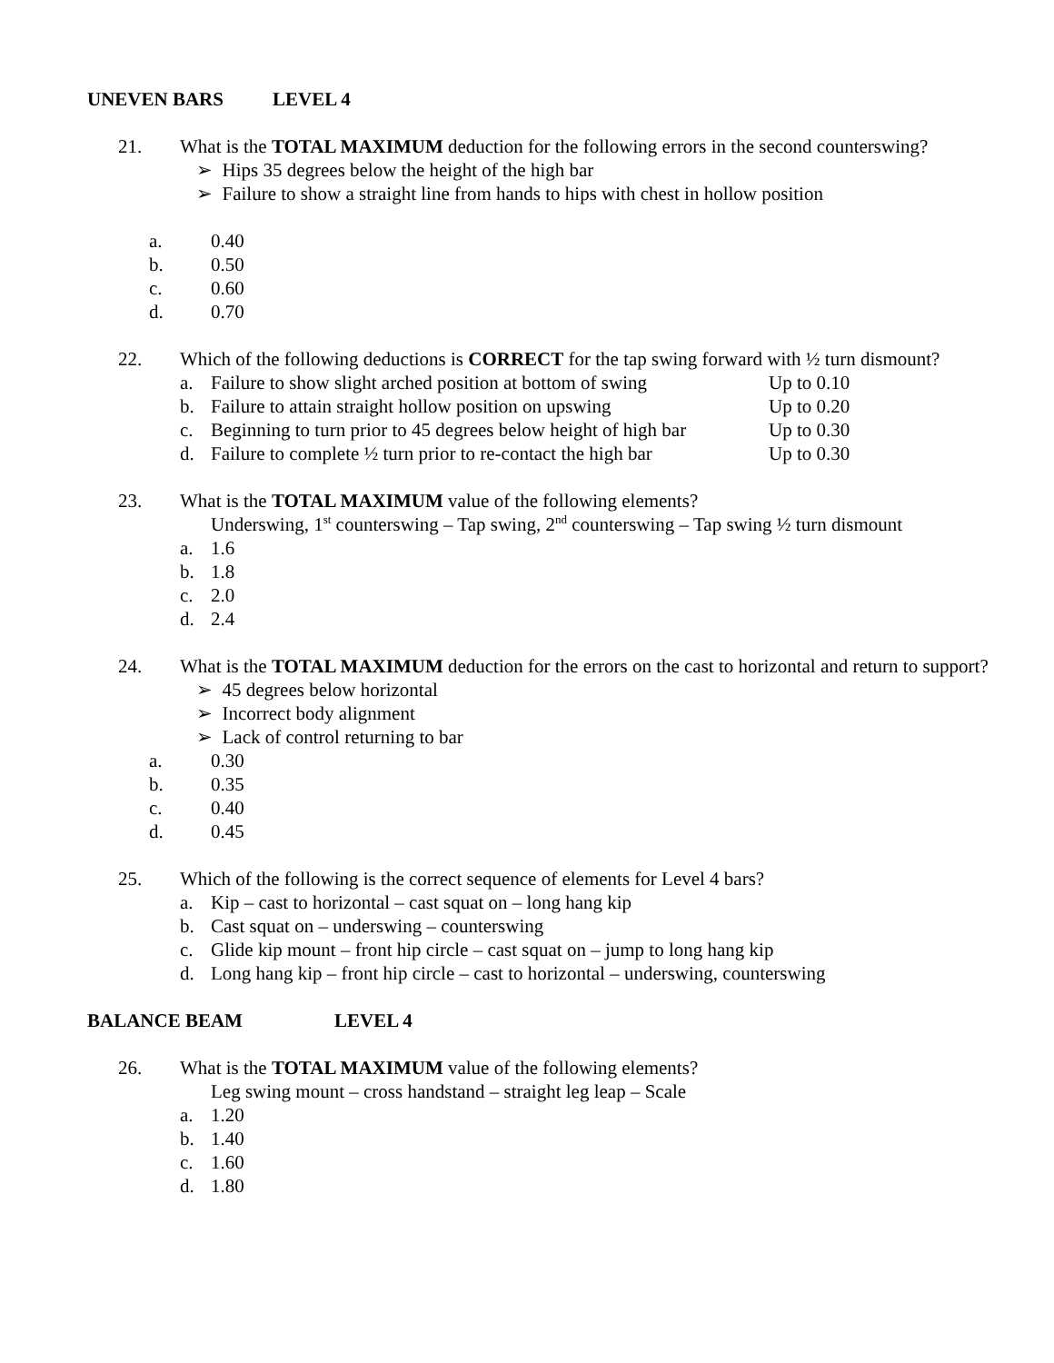UNEVEN BARS LEVEL 4
21. What is the TOTAL MAXIMUM deduction for the following errors in the second counterswing?
➢ Hips 35 degrees below the height of the high bar
➢ Failure to show a straight line from hands to hips with chest in hollow position
a. 0.40
b. 0.50
c. 0.60
d. 0.70
22. Which of the following deductions is CORRECT for the tap swing forward with ½ turn dismount?
a. Failure to show slight arched position at bottom of swing Up to 0.10
b. Failure to attain straight hollow position on upswing Up to 0.20
c. Beginning to turn prior to 45 degrees below height of high bar Up to 0.30
d. Failure to complete ½ turn prior to re-contact the high bar Up to 0.30
23. What is the TOTAL MAXIMUM value of the following elements?
Underswing, 1<sup>st</sup> counterswing – Tap swing, 2<sup>nd</sup> counterswing – Tap swing ½ turn dismount
a. 1.6
b. 1.8
c. 2.0
d. 2.4
24. What is the TOTAL MAXIMUM deduction for the errors on the cast to horizontal and return to support?
➢ 45 degrees below horizontal
➢ Incorrect body alignment
➢ Lack of control returning to bar
a. 0.30
b. 0.35
c. 0.40
d. 0.45
25. Which of the following is the correct sequence of elements for Level 4 bars?
a. Kip – cast to horizontal – cast squat on – long hang kip
b. Cast squat on – underswing – counterswing
c. Glide kip mount – front hip circle – cast squat on – jump to long hang kip
d. Long hang kip – front hip circle – cast to horizontal – underswing, counterswing
BALANCE BEAM LEVEL 4
26. What is the TOTAL MAXIMUM value of the following elements?
Leg swing mount – cross handstand – straight leg leap – Scale
a. 1.20
b. 1.40
c. 1.60
d. 1.80